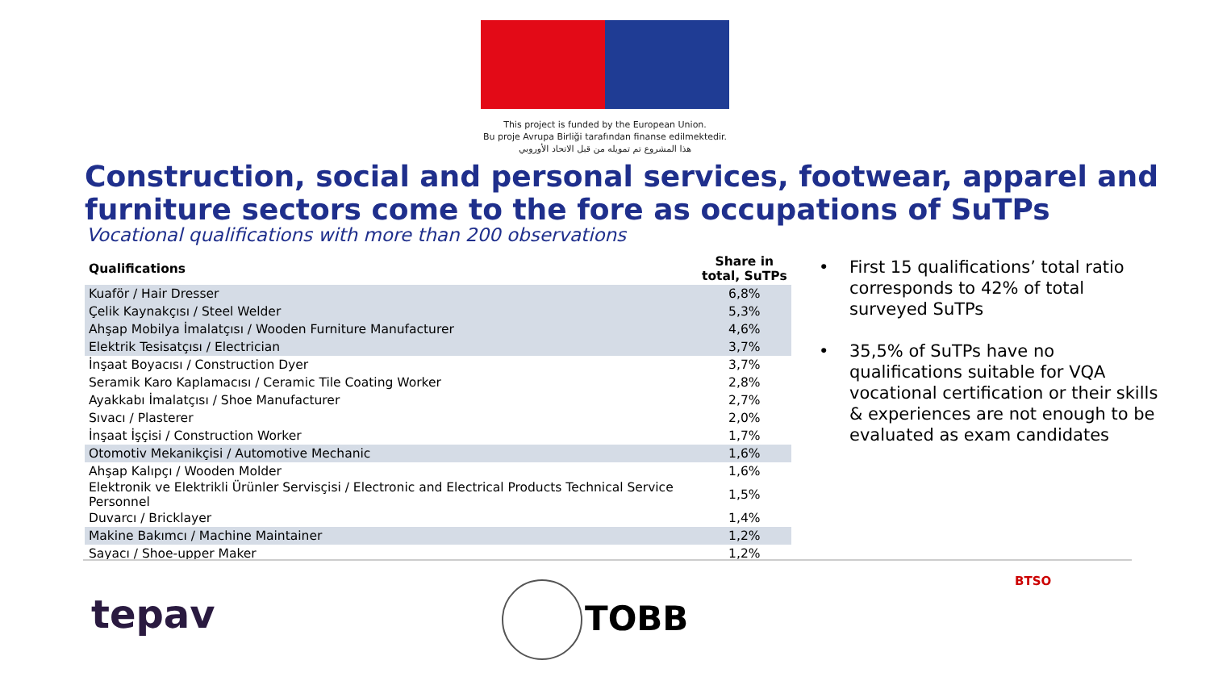This project is funded by the European Union.
Bu proje Avrupa Birliği tarafından finanse edilmektedir.
هذا المشروع تم تمويله من قبل الاتحاد الأوروبي
Construction, social and personal services, footwear, apparel and
furniture sectors come to the fore as occupations of SuTPs
Vocational qualifications with more than 200 observations
| Qualifications | Share in total, SuTPs |
| --- | --- |
| Kuaför / Hair Dresser | 6,8% |
| Çelik Kaynakçısı / Steel Welder | 5,3% |
| Ahşap Mobilya İmalatçısı / Wooden Furniture Manufacturer | 4,6% |
| Elektrik Tesisatçısı / Electrician | 3,7% |
| İnşaat Boyacısı / Construction Dyer | 3,7% |
| Seramik Karo Kaplamacısı / Ceramic Tile Coating Worker | 2,8% |
| Ayakkabı İmalatçısı / Shoe Manufacturer | 2,7% |
| Sıvacı / Plasterer | 2,0% |
| İnşaat İşçisi / Construction Worker | 1,7% |
| Otomotiv Mekanikçisi / Automotive Mechanic | 1,6% |
| Ahşap Kalıpçı / Wooden Molder | 1,6% |
| Elektronik ve Elektrikli Ürünler Servisçisi / Electronic and Electrical Products Technical Service Personnel | 1,5% |
| Duvarcı / Bricklayer | 1,4% |
| Makine Bakımcı / Machine Maintainer | 1,2% |
| Sayacı / Shoe-upper Maker | 1,2% |
• First 15 qualifications’ total ratio corresponds to 42% of total surveyed SuTPs
• 35,5% of SuTPs have no qualifications suitable for VQA vocational certification or their skills & experiences are not enough to be evaluated as exam candidates
tepav TOBB
BTSO